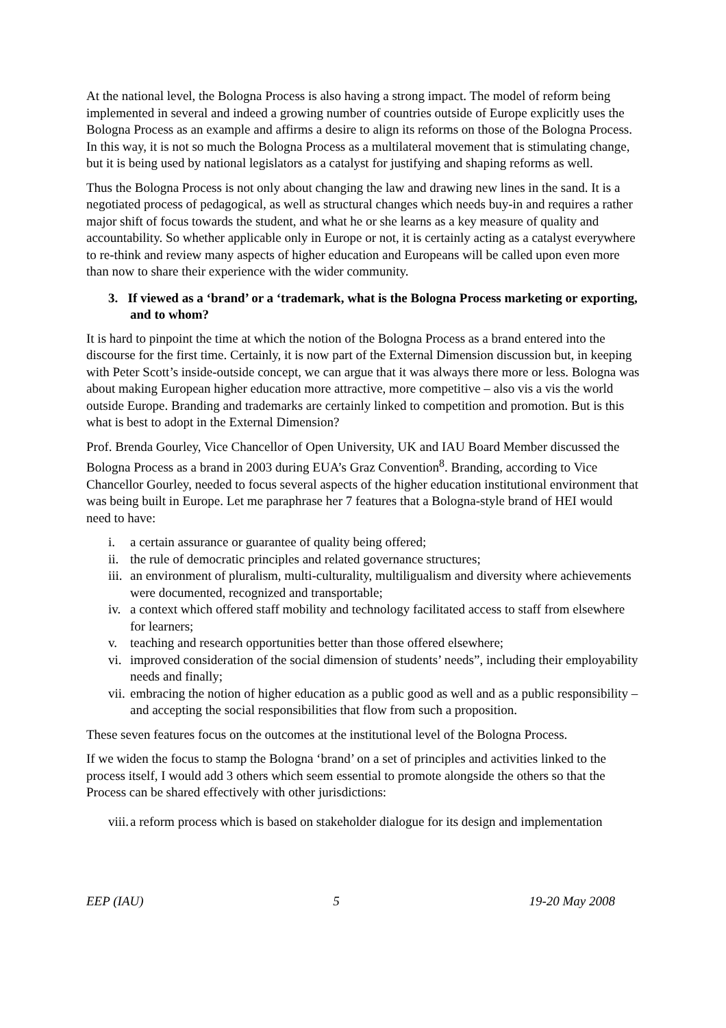At the national level, the Bologna Process is also having a strong impact. The model of reform being implemented in several and indeed a growing number of countries outside of Europe explicitly uses the Bologna Process as an example and affirms a desire to align its reforms on those of the Bologna Process. In this way, it is not so much the Bologna Process as a multilateral movement that is stimulating change, but it is being used by national legislators as a catalyst for justifying and shaping reforms as well.
Thus the Bologna Process is not only about changing the law and drawing new lines in the sand. It is a negotiated process of pedagogical, as well as structural changes which needs buy-in and requires a rather major shift of focus towards the student, and what he or she learns as a key measure of quality and accountability. So whether applicable only in Europe or not, it is certainly acting as a catalyst everywhere to re-think and review many aspects of higher education and Europeans will be called upon even more than now to share their experience with the wider community.
3. If viewed as a ‘brand’ or a ‘trademark, what is the Bologna Process marketing or exporting, and to whom?
It is hard to pinpoint the time at which the notion of the Bologna Process as a brand entered into the discourse for the first time. Certainly, it is now part of the External Dimension discussion but, in keeping with Peter Scott’s inside-outside concept, we can argue that it was always there more or less. Bologna was about making European higher education more attractive, more competitive – also vis a vis the world outside Europe. Branding and trademarks are certainly linked to competition and promotion. But is this what is best to adopt in the External Dimension?
Prof. Brenda Gourley, Vice Chancellor of Open University, UK and IAU Board Member discussed the Bologna Process as a brand in 2003 during EUA’s Graz Convention<sup>8</sup>. Branding, according to Vice Chancellor Gourley, needed to focus several aspects of the higher education institutional environment that was being built in Europe. Let me paraphrase her 7 features that a Bologna-style brand of HEI would need to have:
i. a certain assurance or guarantee of quality being offered;
ii. the rule of democratic principles and related governance structures;
iii. an environment of pluralism, multi-culturality, multiligualism and diversity where achievements were documented, recognized and transportable;
iv. a context which offered staff mobility and technology facilitated access to staff from elsewhere for learners;
v. teaching and research opportunities better than those offered elsewhere;
vi. improved consideration of the social dimension of students’ needs”, including their employability needs and finally;
vii. embracing the notion of higher education as a public good as well and as a public responsibility – and accepting the social responsibilities that flow from such a proposition.
These seven features focus on the outcomes at the institutional level of the Bologna Process.
If we widen the focus to stamp the Bologna ‘brand’ on a set of principles and activities linked to the process itself, I would add 3 others which seem essential to promote alongside the others so that the Process can be shared effectively with other jurisdictions:
viii. a reform process which is based on stakeholder dialogue for its design and implementation
EEP (IAU) 5 19-20 May 2008